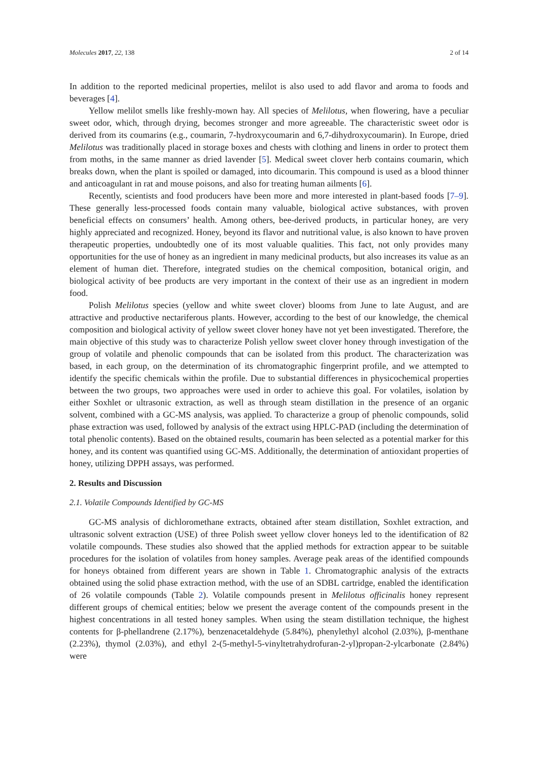Molecules 2017, 22, 138 2 of 14
In addition to the reported medicinal properties, melilot is also used to add flavor and aroma to foods and beverages [4].
Yellow melilot smells like freshly-mown hay. All species of Melilotus, when flowering, have a peculiar sweet odor, which, through drying, becomes stronger and more agreeable. The characteristic sweet odor is derived from its coumarins (e.g., coumarin, 7-hydroxycoumarin and 6,7-dihydroxycoumarin). In Europe, dried Melilotus was traditionally placed in storage boxes and chests with clothing and linens in order to protect them from moths, in the same manner as dried lavender [5]. Medical sweet clover herb contains coumarin, which breaks down, when the plant is spoiled or damaged, into dicoumarin. This compound is used as a blood thinner and anticoagulant in rat and mouse poisons, and also for treating human ailments [6].
Recently, scientists and food producers have been more and more interested in plant-based foods [7–9]. These generally less-processed foods contain many valuable, biological active substances, with proven beneficial effects on consumers’ health. Among others, bee-derived products, in particular honey, are very highly appreciated and recognized. Honey, beyond its flavor and nutritional value, is also known to have proven therapeutic properties, undoubtedly one of its most valuable qualities. This fact, not only provides many opportunities for the use of honey as an ingredient in many medicinal products, but also increases its value as an element of human diet. Therefore, integrated studies on the chemical composition, botanical origin, and biological activity of bee products are very important in the context of their use as an ingredient in modern food.
Polish Melilotus species (yellow and white sweet clover) blooms from June to late August, and are attractive and productive nectariferous plants. However, according to the best of our knowledge, the chemical composition and biological activity of yellow sweet clover honey have not yet been investigated. Therefore, the main objective of this study was to characterize Polish yellow sweet clover honey through investigation of the group of volatile and phenolic compounds that can be isolated from this product. The characterization was based, in each group, on the determination of its chromatographic fingerprint profile, and we attempted to identify the specific chemicals within the profile. Due to substantial differences in physicochemical properties between the two groups, two approaches were used in order to achieve this goal. For volatiles, isolation by either Soxhlet or ultrasonic extraction, as well as through steam distillation in the presence of an organic solvent, combined with a GC-MS analysis, was applied. To characterize a group of phenolic compounds, solid phase extraction was used, followed by analysis of the extract using HPLC-PAD (including the determination of total phenolic contents). Based on the obtained results, coumarin has been selected as a potential marker for this honey, and its content was quantified using GC-MS. Additionally, the determination of antioxidant properties of honey, utilizing DPPH assays, was performed.
2. Results and Discussion
2.1. Volatile Compounds Identified by GC-MS
GC-MS analysis of dichloromethane extracts, obtained after steam distillation, Soxhlet extraction, and ultrasonic solvent extraction (USE) of three Polish sweet yellow clover honeys led to the identification of 82 volatile compounds. These studies also showed that the applied methods for extraction appear to be suitable procedures for the isolation of volatiles from honey samples. Average peak areas of the identified compounds for honeys obtained from different years are shown in Table 1. Chromatographic analysis of the extracts obtained using the solid phase extraction method, with the use of an SDBL cartridge, enabled the identification of 26 volatile compounds (Table 2). Volatile compounds present in Melilotus officinalis honey represent different groups of chemical entities; below we present the average content of the compounds present in the highest concentrations in all tested honey samples. When using the steam distillation technique, the highest contents for β-phellandrene (2.17%), benzenacetaldehyde (5.84%), phenylethyl alcohol (2.03%), β-menthane (2.23%), thymol (2.03%), and ethyl 2-(5-methyl-5-vinyltetrahydrofuran-2-yl)propan-2-ylcarbonate (2.84%) were